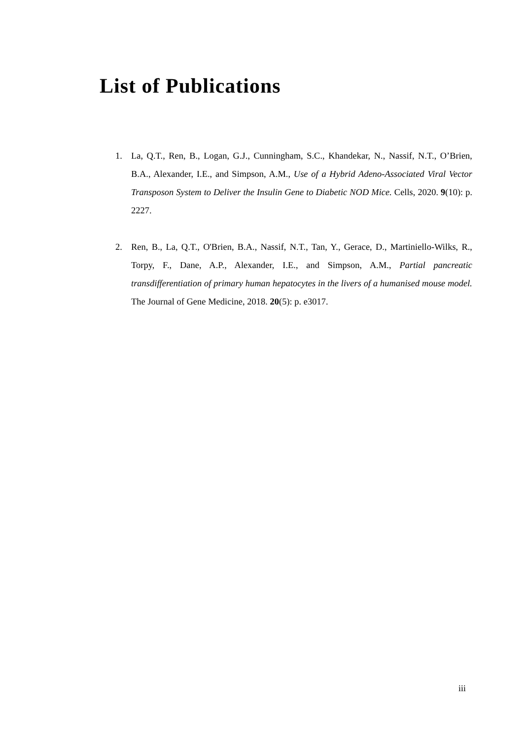List of Publications
1. La, Q.T., Ren, B., Logan, G.J., Cunningham, S.C., Khandekar, N., Nassif, N.T., O’Brien, B.A., Alexander, I.E., and Simpson, A.M., Use of a Hybrid Adeno-Associated Viral Vector Transposon System to Deliver the Insulin Gene to Diabetic NOD Mice. Cells, 2020. 9(10): p. 2227.
2. Ren, B., La, Q.T., O'Brien, B.A., Nassif, N.T., Tan, Y., Gerace, D., Martiniello-Wilks, R., Torpy, F., Dane, A.P., Alexander, I.E., and Simpson, A.M., Partial pancreatic transdifferentiation of primary human hepatocytes in the livers of a humanised mouse model. The Journal of Gene Medicine, 2018. 20(5): p. e3017.
iii